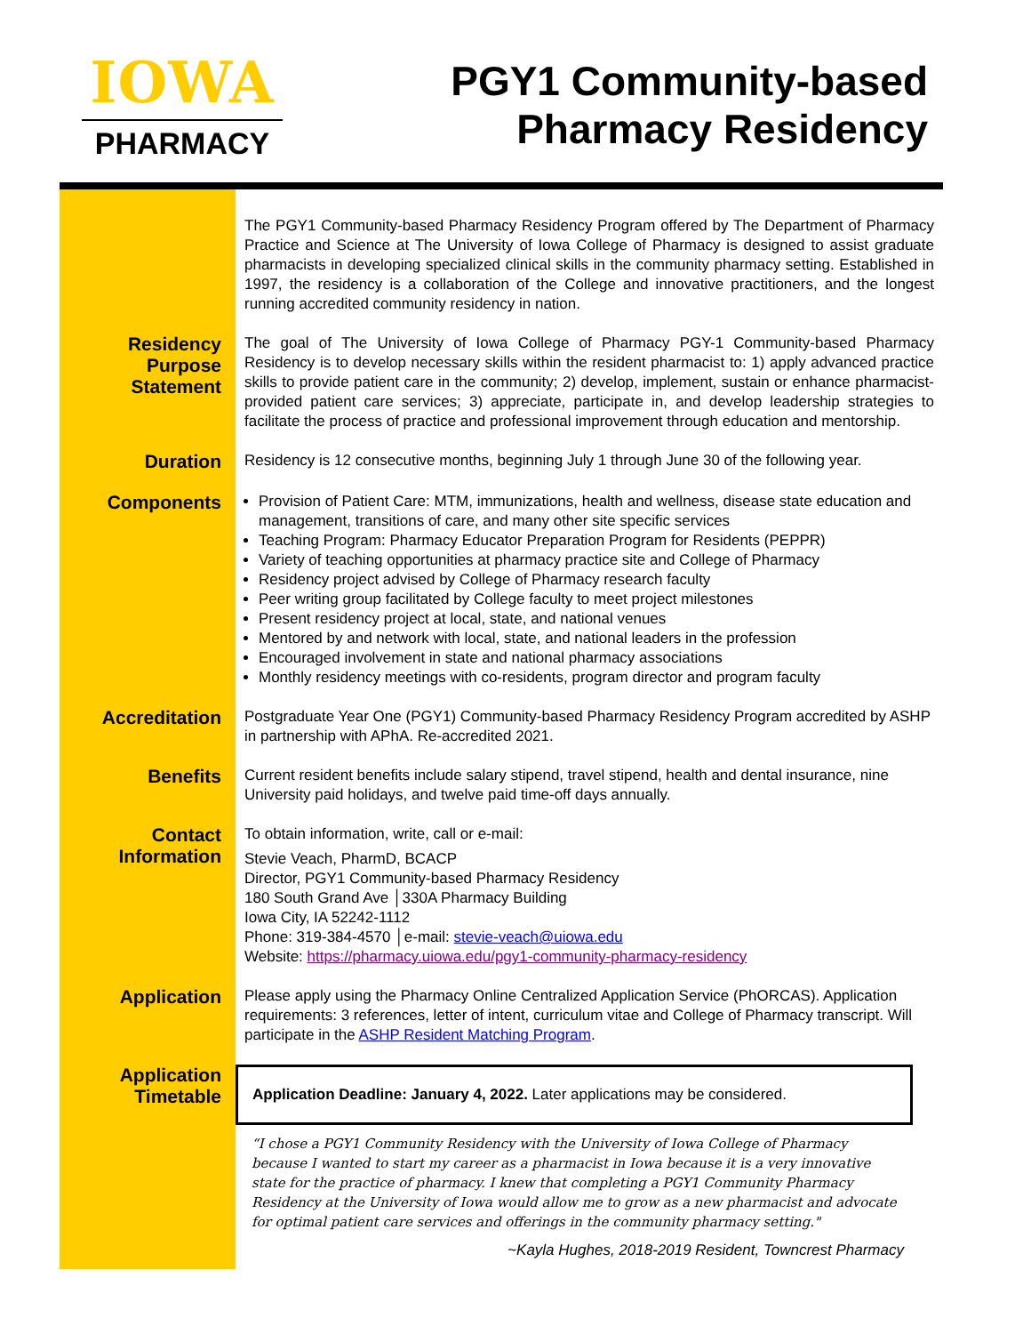IOWA
PHARMACY
PGY1 Community-based
Pharmacy Residency
The PGY1 Community-based Pharmacy Residency Program offered by The Department of Pharmacy Practice and Science at The University of Iowa College of Pharmacy is designed to assist graduate pharmacists in developing specialized clinical skills in the community pharmacy setting. Established in 1997, the residency is a collaboration of the College and innovative practitioners, and the longest running accredited community residency in nation.
Residency
Purpose
Statement
The goal of The University of Iowa College of Pharmacy PGY-1 Community-based Pharmacy Residency is to develop necessary skills within the resident pharmacist to: 1) apply advanced practice skills to provide patient care in the community; 2) develop, implement, sustain or enhance pharmacist-provided patient care services; 3) appreciate, participate in, and develop leadership strategies to facilitate the process of practice and professional improvement through education and mentorship.
Duration
Residency is 12 consecutive months, beginning July 1 through June 30 of the following year.
Components
Provision of Patient Care: MTM, immunizations, health and wellness, disease state education and management, transitions of care, and many other site specific services
Teaching Program: Pharmacy Educator Preparation Program for Residents (PEPPR)
Variety of teaching opportunities at pharmacy practice site and College of Pharmacy
Residency project advised by College of Pharmacy research faculty
Peer writing group facilitated by College faculty to meet project milestones
Present residency project at local, state, and national venues
Mentored by and network with local, state, and national leaders in the profession
Encouraged involvement in state and national pharmacy associations
Monthly residency meetings with co-residents, program director and program faculty
Accreditation
Postgraduate Year One (PGY1) Community-based Pharmacy Residency Program accredited by ASHP in partnership with APhA. Re-accredited 2021.
Benefits
Current resident benefits include salary stipend, travel stipend, health and dental insurance, nine University paid holidays, and twelve paid time-off days annually.
Contact
Information
To obtain information, write, call or e-mail:
Stevie Veach, PharmD, BCACP
Director, PGY1 Community-based Pharmacy Residency
180 South Grand Ave │330A Pharmacy Building
Iowa City, IA 52242-1112
Phone: 319-384-4570 │e-mail: stevie-veach@uiowa.edu
Website: https://pharmacy.uiowa.edu/pgy1-community-pharmacy-residency
Application
Please apply using the Pharmacy Online Centralized Application Service (PhORCAS). Application requirements: 3 references, letter of intent, curriculum vitae and College of Pharmacy transcript. Will participate in the ASHP Resident Matching Program.
Application
Timetable
Application Deadline: January 4, 2022. Later applications may be considered.
“I chose a PGY1 Community Residency with the University of Iowa College of Pharmacy because I wanted to start my career as a pharmacist in Iowa because it is a very innovative state for the practice of pharmacy. I knew that completing a PGY1 Community Pharmacy Residency at the University of Iowa would allow me to grow as a new pharmacist and advocate for optimal patient care services and offerings in the community pharmacy setting."
~Kayla Hughes, 2018-2019 Resident, Towncrest Pharmacy